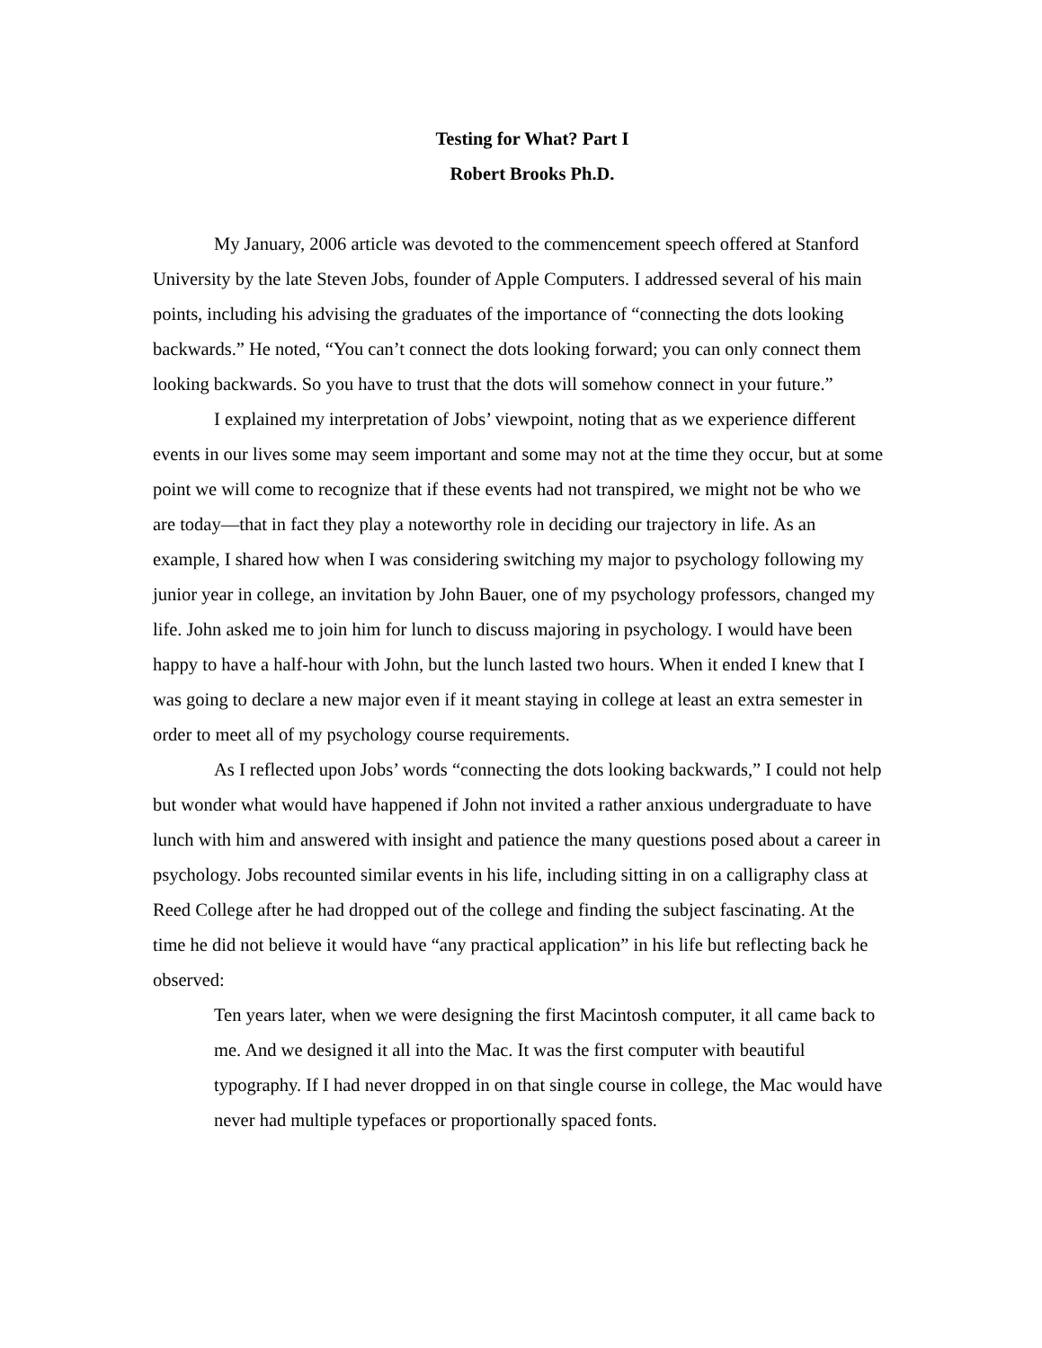Testing for What? Part I
Robert Brooks Ph.D.
My January, 2006 article was devoted to the commencement speech offered at Stanford University by the late Steven Jobs, founder of Apple Computers. I addressed several of his main points, including his advising the graduates of the importance of “connecting the dots looking backwards.” He noted, “You can’t connect the dots looking forward; you can only connect them looking backwards. So you have to trust that the dots will somehow connect in your future.”
I explained my interpretation of Jobs’ viewpoint, noting that as we experience different events in our lives some may seem important and some may not at the time they occur, but at some point we will come to recognize that if these events had not transpired, we might not be who we are today—that in fact they play a noteworthy role in deciding our trajectory in life. As an example, I shared how when I was considering switching my major to psychology following my junior year in college, an invitation by John Bauer, one of my psychology professors, changed my life. John asked me to join him for lunch to discuss majoring in psychology. I would have been happy to have a half-hour with John, but the lunch lasted two hours. When it ended I knew that I was going to declare a new major even if it meant staying in college at least an extra semester in order to meet all of my psychology course requirements.
As I reflected upon Jobs’ words “connecting the dots looking backwards,” I could not help but wonder what would have happened if John not invited a rather anxious undergraduate to have lunch with him and answered with insight and patience the many questions posed about a career in psychology. Jobs recounted similar events in his life, including sitting in on a calligraphy class at Reed College after he had dropped out of the college and finding the subject fascinating. At the time he did not believe it would have “any practical application” in his life but reflecting back he observed:
Ten years later, when we were designing the first Macintosh computer, it all came back to me. And we designed it all into the Mac. It was the first computer with beautiful typography. If I had never dropped in on that single course in college, the Mac would have never had multiple typefaces or proportionally spaced fonts.